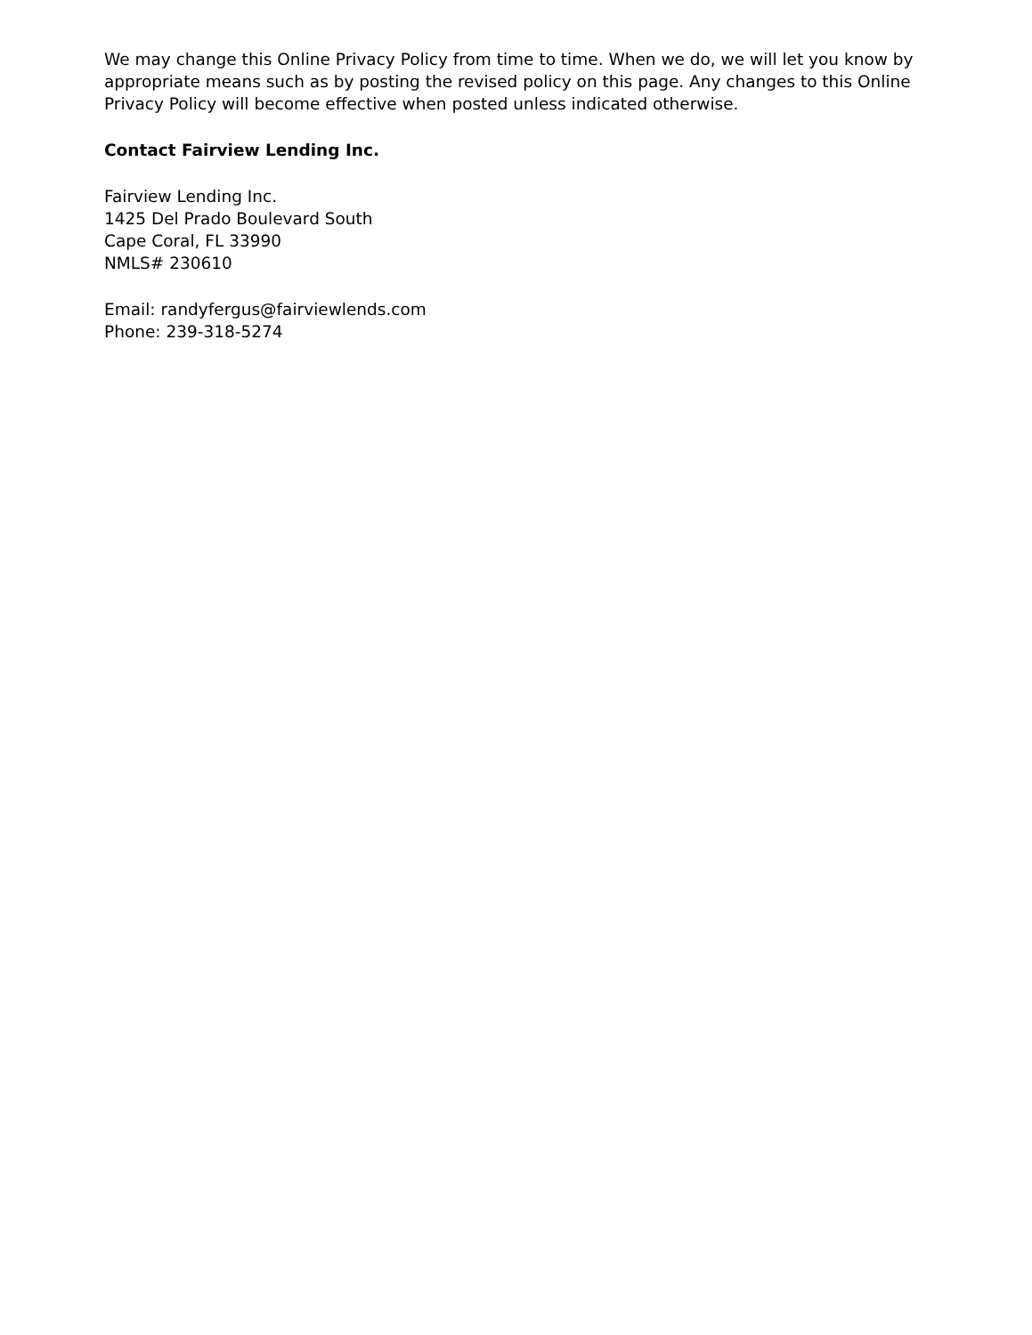We may change this Online Privacy Policy from time to time. When we do, we will let you know by appropriate means such as by posting the revised policy on this page. Any changes to this Online Privacy Policy will become effective when posted unless indicated otherwise.
Contact Fairview Lending Inc.
Fairview Lending Inc.
1425 Del Prado Boulevard South
Cape Coral, FL 33990
NMLS# 230610
Email: randyfergus@fairviewlends.com
Phone: 239-318-5274